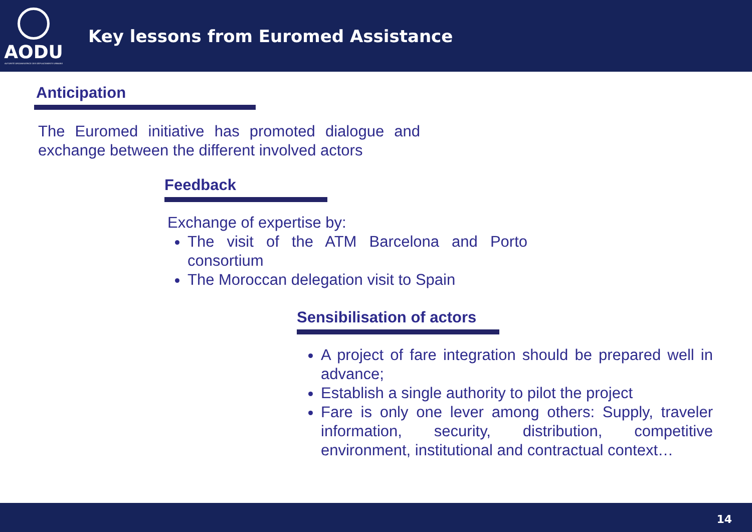AODU
AUTORITÉ ORGANISATRICE DES DÉPLACEMENTS URBAINS
Key lessons from Euromed Assistance
Anticipation
The Euromed initiative has promoted dialogue and exchange between the different involved actors
Feedback
Exchange of expertise by:
The visit of the ATM Barcelona and Porto consortium
The Moroccan delegation visit to Spain
Sensibilisation of actors
A project of fare integration should be prepared well in advance;
Establish a single authority to pilot the project
Fare is only one lever among others: Supply, traveler information, security, distribution, competitive environment, institutional and contractual context…
14